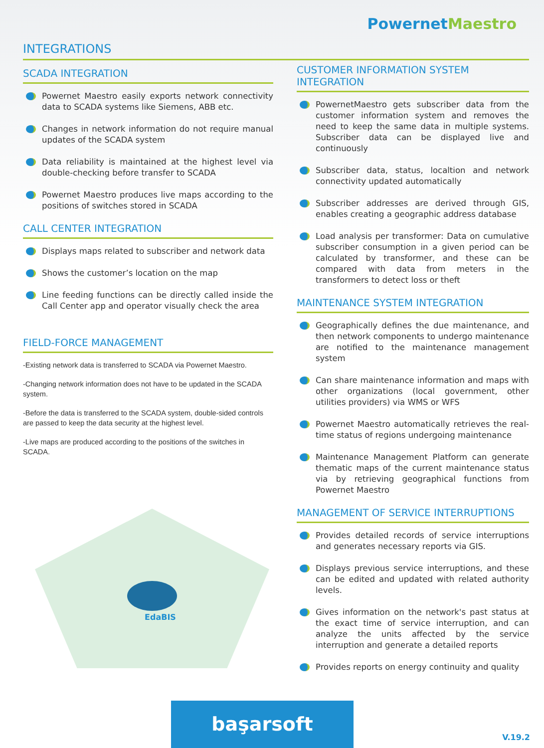PowernetMaestro
INTEGRATIONS
SCADA INTEGRATION
Powernet Maestro easily exports network connectivity data to SCADA systems like Siemens, ABB etc.
Changes in network information do not require manual updates of the SCADA system
Data reliability is maintained at the highest level via double-checking before transfer to SCADA
Powernet Maestro produces live maps according to the positions of switches stored in SCADA
CALL CENTER INTEGRATION
Displays maps related to subscriber and network data
Shows the customer’s location on the map
Line feeding functions can be directly called inside the Call Center app and operator visually check the area
FIELD-FORCE MANAGEMENT
-Existing network data is transferred to SCADA via Powernet Maestro.
-Changing network information does not have to be updated in the SCADA system.
-Before the data is transferred to the SCADA system, double-sided controls are passed to keep the data security at the highest level.
-Live maps are produced according to the positions of the switches in SCADA.
CUSTOMER INFORMATION SYSTEM INTEGRATION
PowernetMaestro gets subscriber data from the customer information system and removes the need to keep the same data in multiple systems. Subscriber data can be displayed live and continuously
Subscriber data, status, localtion and network connectivity updated automatically
Subscriber addresses are derived through GIS, enables creating a geographic address database
Load analysis per transformer: Data on cumulative subscriber consumption in a given period can be calculated by transformer, and these can be compared with data from meters in the transformers to detect loss or theft
MAINTENANCE SYSTEM INTEGRATION
Geographically defines the due maintenance, and then network components to undergo maintenance are notified to the maintenance management system
Can share maintenance information and maps with other organizations (local government, other utilities providers) via WMS or WFS
Powernet Maestro automatically retrieves the real-time status of regions undergoing maintenance
Maintenance Management Platform can generate thematic maps of the current maintenance status via by retrieving geographical functions from Powernet Maestro
MANAGEMENT OF SERVICE INTERRUPTIONS
Provides detailed records of service interruptions and generates necessary reports via GIS.
Displays previous service interruptions, and these can be edited and updated with related authority levels.
Gives information on the network's past status at the exact time of service interruption, and can analyze the units affected by the service interruption and generate a detailed reports
Provides reports on energy continuity and quality
EdaBIS
başarsoft
V.19.2